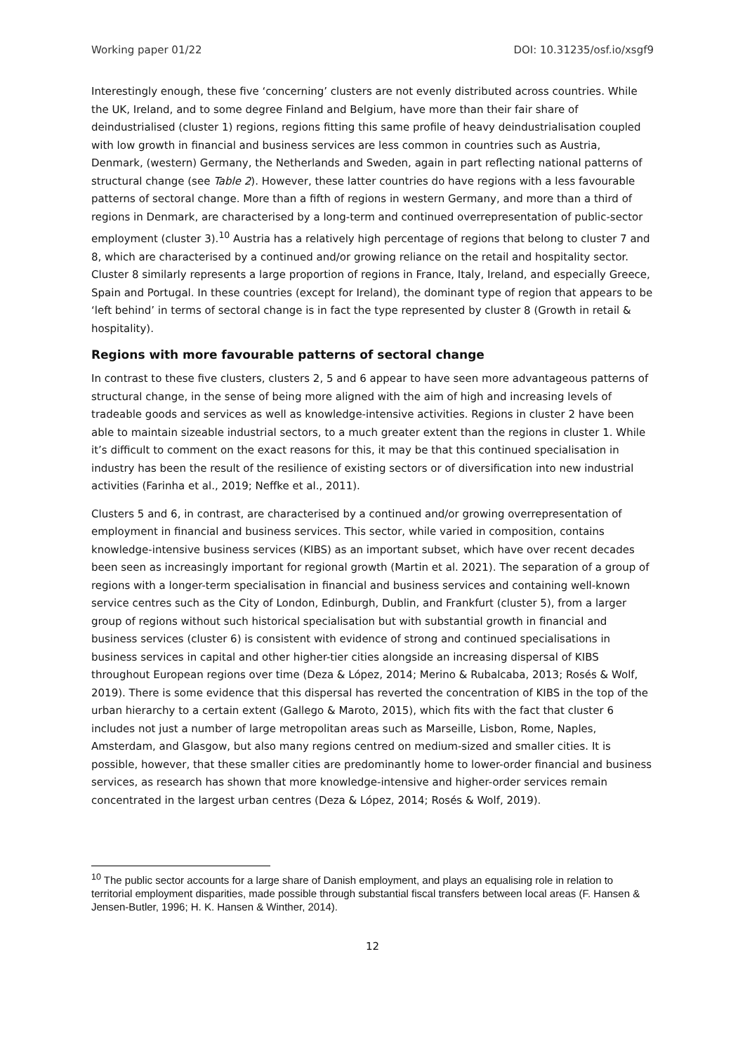Working paper 01/22 DOI: 10.31235/osf.io/xsgf9
Interestingly enough, these five ‘concerning’ clusters are not evenly distributed across countries. While the UK, Ireland, and to some degree Finland and Belgium, have more than their fair share of deindustrialised (cluster 1) regions, regions fitting this same profile of heavy deindustrialisation coupled with low growth in financial and business services are less common in countries such as Austria, Denmark, (western) Germany, the Netherlands and Sweden, again in part reflecting national patterns of structural change (see Table 2). However, these latter countries do have regions with a less favourable patterns of sectoral change. More than a fifth of regions in western Germany, and more than a third of regions in Denmark, are characterised by a long-term and continued overrepresentation of public-sector employment (cluster 3).<sup>10</sup> Austria has a relatively high percentage of regions that belong to cluster 7 and 8, which are characterised by a continued and/or growing reliance on the retail and hospitality sector. Cluster 8 similarly represents a large proportion of regions in France, Italy, Ireland, and especially Greece, Spain and Portugal. In these countries (except for Ireland), the dominant type of region that appears to be ‘left behind’ in terms of sectoral change is in fact the type represented by cluster 8 (Growth in retail & hospitality).
Regions with more favourable patterns of sectoral change
In contrast to these five clusters, clusters 2, 5 and 6 appear to have seen more advantageous patterns of structural change, in the sense of being more aligned with the aim of high and increasing levels of tradeable goods and services as well as knowledge-intensive activities. Regions in cluster 2 have been able to maintain sizeable industrial sectors, to a much greater extent than the regions in cluster 1. While it’s difficult to comment on the exact reasons for this, it may be that this continued specialisation in industry has been the result of the resilience of existing sectors or of diversification into new industrial activities (Farinha et al., 2019; Neffke et al., 2011).
Clusters 5 and 6, in contrast, are characterised by a continued and/or growing overrepresentation of employment in financial and business services. This sector, while varied in composition, contains knowledge-intensive business services (KIBS) as an important subset, which have over recent decades been seen as increasingly important for regional growth (Martin et al. 2021). The separation of a group of regions with a longer-term specialisation in financial and business services and containing well-known service centres such as the City of London, Edinburgh, Dublin, and Frankfurt (cluster 5), from a larger group of regions without such historical specialisation but with substantial growth in financial and business services (cluster 6) is consistent with evidence of strong and continued specialisations in business services in capital and other higher-tier cities alongside an increasing dispersal of KIBS throughout European regions over time (Deza & López, 2014; Merino & Rubalcaba, 2013; Rosés & Wolf, 2019). There is some evidence that this dispersal has reverted the concentration of KIBS in the top of the urban hierarchy to a certain extent (Gallego & Maroto, 2015), which fits with the fact that cluster 6 includes not just a number of large metropolitan areas such as Marseille, Lisbon, Rome, Naples, Amsterdam, and Glasgow, but also many regions centred on medium-sized and smaller cities. It is possible, however, that these smaller cities are predominantly home to lower-order financial and business services, as research has shown that more knowledge-intensive and higher-order services remain concentrated in the largest urban centres (Deza & López, 2014; Rosés & Wolf, 2019).
<sup>10</sup> The public sector accounts for a large share of Danish employment, and plays an equalising role in relation to territorial employment disparities, made possible through substantial fiscal transfers between local areas (F. Hansen & Jensen-Butler, 1996; H. K. Hansen & Winther, 2014).
12